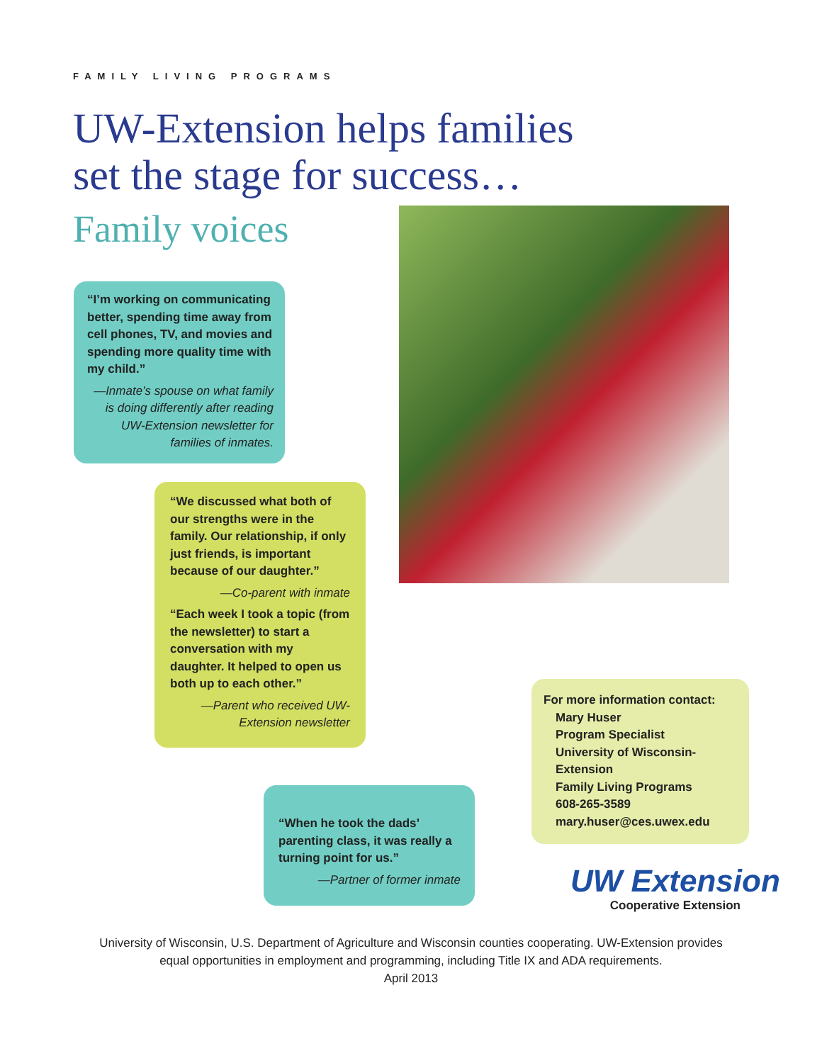FAMILY LIVING PROGRAMS
UW-Extension helps families
set the stage for success…
Family voices
“I’m working on communicating better, spending time away from cell phones, TV, and movies and spending more quality time with my child.”
—Inmate’s spouse on what family is doing differently after reading UW-Extension newsletter for families of inmates.
“We discussed what both of our strengths were in the family. Our relationship, if only just friends, is important because of our daughter.”
—Co-parent with inmate
“Each week I took a topic (from the newsletter) to start a conversation with my daughter. It helped to open us both up to each other.”
—Parent who received UW-Extension newsletter
“When he took the dads’ parenting class, it was really a turning point for us.”
—Partner of former inmate
For more information contact:
Mary Huser
Program Specialist
University of Wisconsin-Extension
Family Living Programs
608-265-3589
mary.huser@ces.uwex.edu
UW Extension
Cooperative Extension
University of Wisconsin, U.S. Department of Agriculture and Wisconsin counties cooperating. UW-Extension provides
equal opportunities in employment and programming, including Title IX and ADA requirements.
April 2013